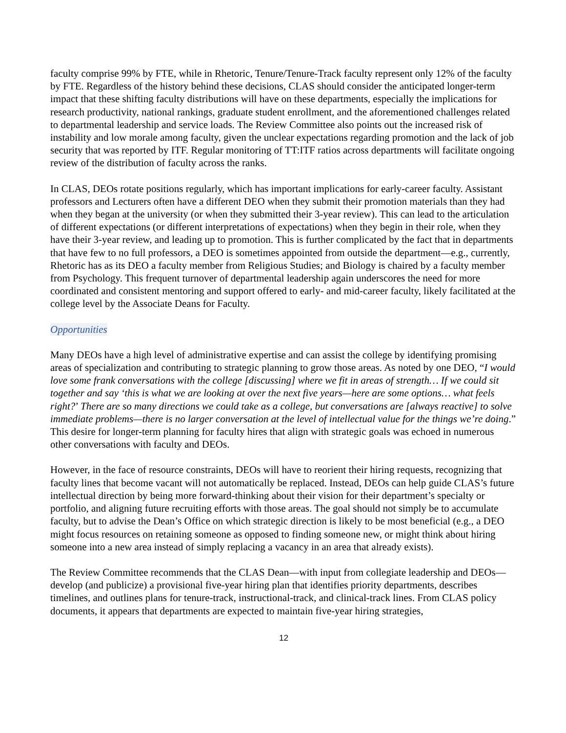faculty comprise 99% by FTE, while in Rhetoric, Tenure/Tenure-Track faculty represent only 12% of the faculty by FTE. Regardless of the history behind these decisions, CLAS should consider the anticipated longer-term impact that these shifting faculty distributions will have on these departments, especially the implications for research productivity, national rankings, graduate student enrollment, and the aforementioned challenges related to departmental leadership and service loads. The Review Committee also points out the increased risk of instability and low morale among faculty, given the unclear expectations regarding promotion and the lack of job security that was reported by ITF. Regular monitoring of TT:ITF ratios across departments will facilitate ongoing review of the distribution of faculty across the ranks.
In CLAS, DEOs rotate positions regularly, which has important implications for early-career faculty. Assistant professors and Lecturers often have a different DEO when they submit their promotion materials than they had when they began at the university (or when they submitted their 3-year review). This can lead to the articulation of different expectations (or different interpretations of expectations) when they begin in their role, when they have their 3-year review, and leading up to promotion. This is further complicated by the fact that in departments that have few to no full professors, a DEO is sometimes appointed from outside the department—e.g., currently, Rhetoric has as its DEO a faculty member from Religious Studies; and Biology is chaired by a faculty member from Psychology. This frequent turnover of departmental leadership again underscores the need for more coordinated and consistent mentoring and support offered to early- and mid-career faculty, likely facilitated at the college level by the Associate Deans for Faculty.
Opportunities
Many DEOs have a high level of administrative expertise and can assist the college by identifying promising areas of specialization and contributing to strategic planning to grow those areas. As noted by one DEO, “I would love some frank conversations with the college [discussing] where we fit in areas of strength… If we could sit together and say ‘this is what we are looking at over the next five years—here are some options… what feels right?’ There are so many directions we could take as a college, but conversations are [always reactive] to solve immediate problems—there is no larger conversation at the level of intellectual value for the things we’re doing.” This desire for longer-term planning for faculty hires that align with strategic goals was echoed in numerous other conversations with faculty and DEOs.
However, in the face of resource constraints, DEOs will have to reorient their hiring requests, recognizing that faculty lines that become vacant will not automatically be replaced. Instead, DEOs can help guide CLAS’s future intellectual direction by being more forward-thinking about their vision for their department’s specialty or portfolio, and aligning future recruiting efforts with those areas. The goal should not simply be to accumulate faculty, but to advise the Dean’s Office on which strategic direction is likely to be most beneficial (e.g., a DEO might focus resources on retaining someone as opposed to finding someone new, or might think about hiring someone into a new area instead of simply replacing a vacancy in an area that already exists).
The Review Committee recommends that the CLAS Dean—with input from collegiate leadership and DEOs—develop (and publicize) a provisional five-year hiring plan that identifies priority departments, describes timelines, and outlines plans for tenure-track, instructional-track, and clinical-track lines. From CLAS policy documents, it appears that departments are expected to maintain five-year hiring strategies,
12